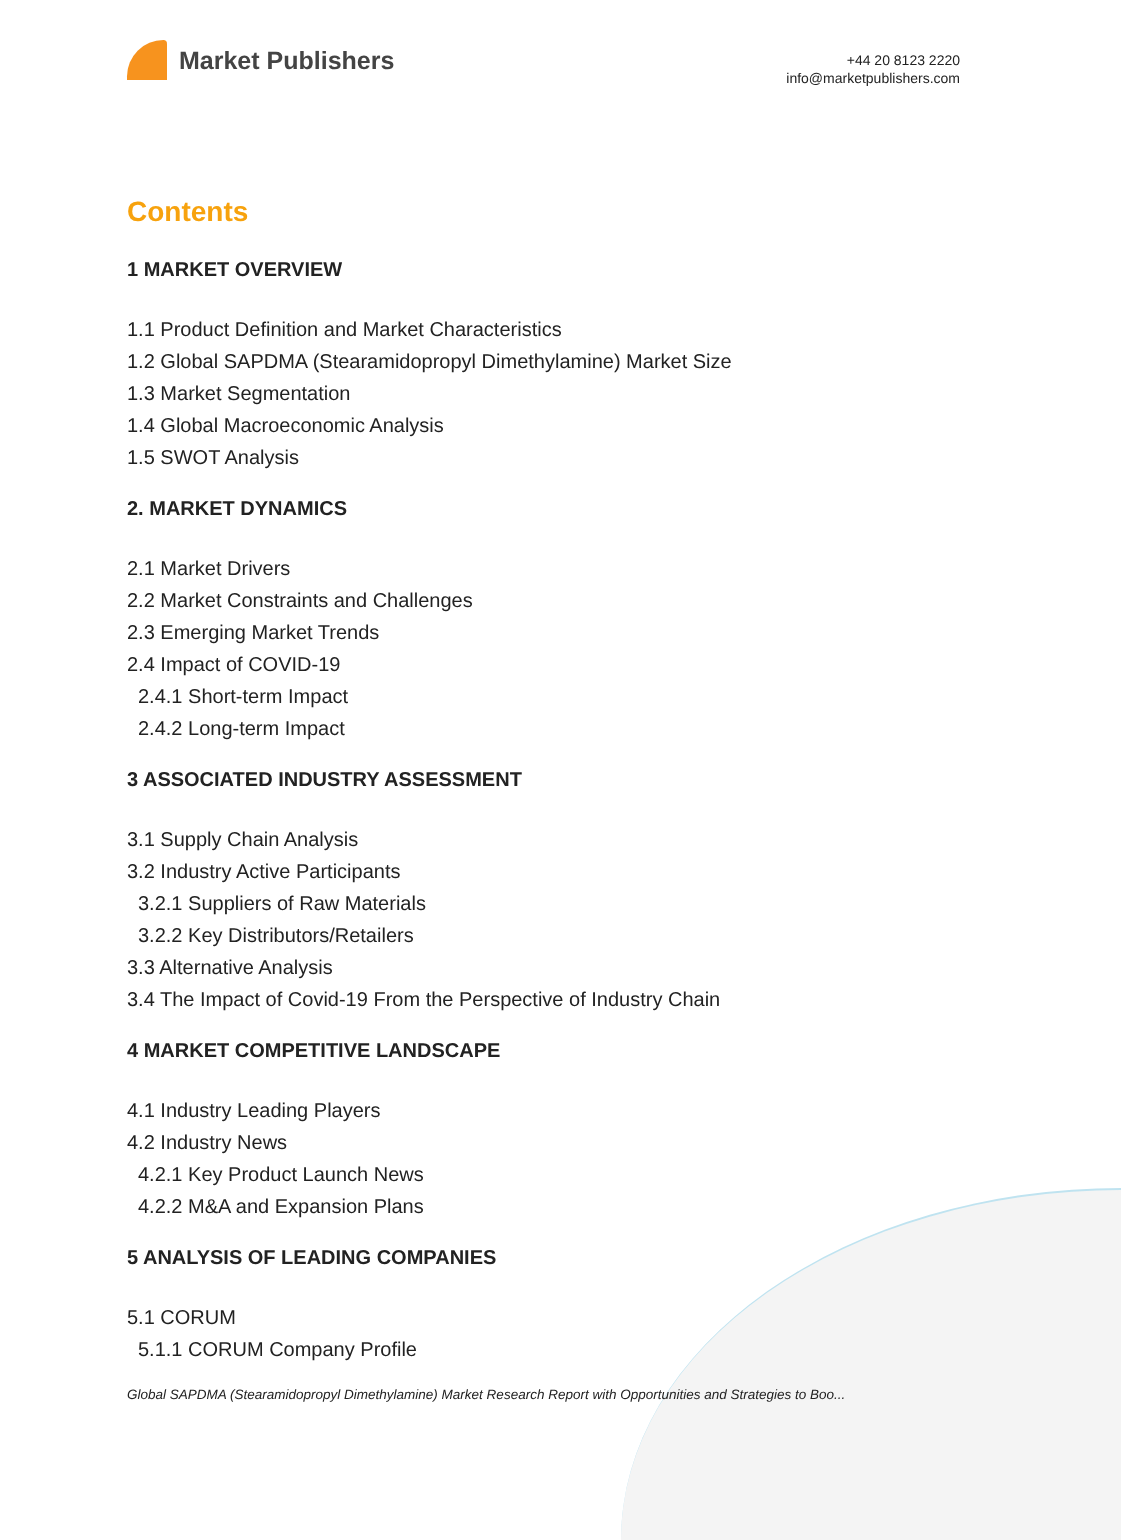Market Publishers
+44 20 8123 2220
info@marketpublishers.com
Contents
1 MARKET OVERVIEW
1.1 Product Definition and Market Characteristics
1.2 Global SAPDMA (Stearamidopropyl Dimethylamine) Market Size
1.3 Market Segmentation
1.4 Global Macroeconomic Analysis
1.5 SWOT Analysis
2. MARKET DYNAMICS
2.1 Market Drivers
2.2 Market Constraints and Challenges
2.3 Emerging Market Trends
2.4 Impact of COVID-19
2.4.1 Short-term Impact
2.4.2 Long-term Impact
3 ASSOCIATED INDUSTRY ASSESSMENT
3.1 Supply Chain Analysis
3.2 Industry Active Participants
3.2.1 Suppliers of Raw Materials
3.2.2 Key Distributors/Retailers
3.3 Alternative Analysis
3.4 The Impact of Covid-19 From the Perspective of Industry Chain
4 MARKET COMPETITIVE LANDSCAPE
4.1 Industry Leading Players
4.2 Industry News
4.2.1 Key Product Launch News
4.2.2 M&A and Expansion Plans
5 ANALYSIS OF LEADING COMPANIES
5.1 CORUM
5.1.1 CORUM Company Profile
Global SAPDMA (Stearamidopropyl Dimethylamine) Market Research Report with Opportunities and Strategies to Boo...